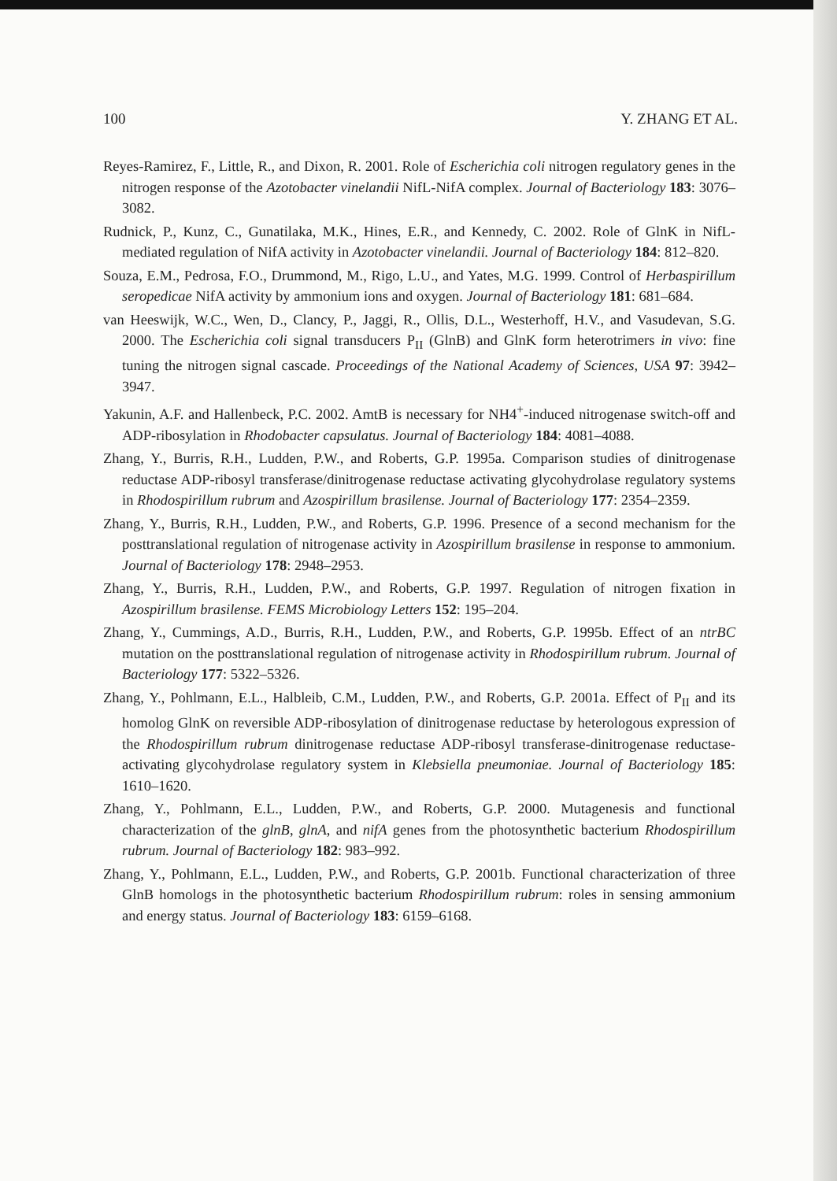100 Y. ZHANG ET AL.
Reyes-Ramirez, F., Little, R., and Dixon, R. 2001. Role of Escherichia coli nitrogen regulatory genes in the nitrogen response of the Azotobacter vinelandii NifL-NifA complex. Journal of Bacteriology 183: 3076–3082.
Rudnick, P., Kunz, C., Gunatilaka, M.K., Hines, E.R., and Kennedy, C. 2002. Role of GlnK in NifL-mediated regulation of NifA activity in Azotobacter vinelandii. Journal of Bacteriology 184: 812–820.
Souza, E.M., Pedrosa, F.O., Drummond, M., Rigo, L.U., and Yates, M.G. 1999. Control of Herbaspirillum seropedicae NifA activity by ammonium ions and oxygen. Journal of Bacteriology 181: 681–684.
van Heeswijk, W.C., Wen, D., Clancy, P., Jaggi, R., Ollis, D.L., Westerhoff, H.V., and Vasudevan, S.G. 2000. The Escherichia coli signal transducers P<sub>II</sub> (GlnB) and GlnK form heterotrimers in vivo: fine tuning the nitrogen signal cascade. Proceedings of the National Academy of Sciences, USA 97: 3942–3947.
Yakunin, A.F. and Hallenbeck, P.C. 2002. AmtB is necessary for NH4<sup>+</sup>-induced nitrogenase switch-off and ADP-ribosylation in Rhodobacter capsulatus. Journal of Bacteriology 184: 4081–4088.
Zhang, Y., Burris, R.H., Ludden, P.W., and Roberts, G.P. 1995a. Comparison studies of dinitrogenase reductase ADP-ribosyl transferase/dinitrogenase reductase activating glycohydrolase regulatory systems in Rhodospirillum rubrum and Azospirillum brasilense. Journal of Bacteriology 177: 2354–2359.
Zhang, Y., Burris, R.H., Ludden, P.W., and Roberts, G.P. 1996. Presence of a second mechanism for the posttranslational regulation of nitrogenase activity in Azospirillum brasilense in response to ammonium. Journal of Bacteriology 178: 2948–2953.
Zhang, Y., Burris, R.H., Ludden, P.W., and Roberts, G.P. 1997. Regulation of nitrogen fixation in Azospirillum brasilense. FEMS Microbiology Letters 152: 195–204.
Zhang, Y., Cummings, A.D., Burris, R.H., Ludden, P.W., and Roberts, G.P. 1995b. Effect of an ntrBC mutation on the posttranslational regulation of nitrogenase activity in Rhodospirillum rubrum. Journal of Bacteriology 177: 5322–5326.
Zhang, Y., Pohlmann, E.L., Halbleib, C.M., Ludden, P.W., and Roberts, G.P. 2001a. Effect of P<sub>II</sub> and its homolog GlnK on reversible ADP-ribosylation of dinitrogenase reductase by heterologous expression of the Rhodospirillum rubrum dinitrogenase reductase ADP-ribosyl transferase-dinitrogenase reductase-activating glycohydrolase regulatory system in Klebsiella pneumoniae. Journal of Bacteriology 185: 1610–1620.
Zhang, Y., Pohlmann, E.L., Ludden, P.W., and Roberts, G.P. 2000. Mutagenesis and functional characterization of the glnB, glnA, and nifA genes from the photosynthetic bacterium Rhodospirillum rubrum. Journal of Bacteriology 182: 983–992.
Zhang, Y., Pohlmann, E.L., Ludden, P.W., and Roberts, G.P. 2001b. Functional characterization of three GlnB homologs in the photosynthetic bacterium Rhodospirillum rubrum: roles in sensing ammonium and energy status. Journal of Bacteriology 183: 6159–6168.